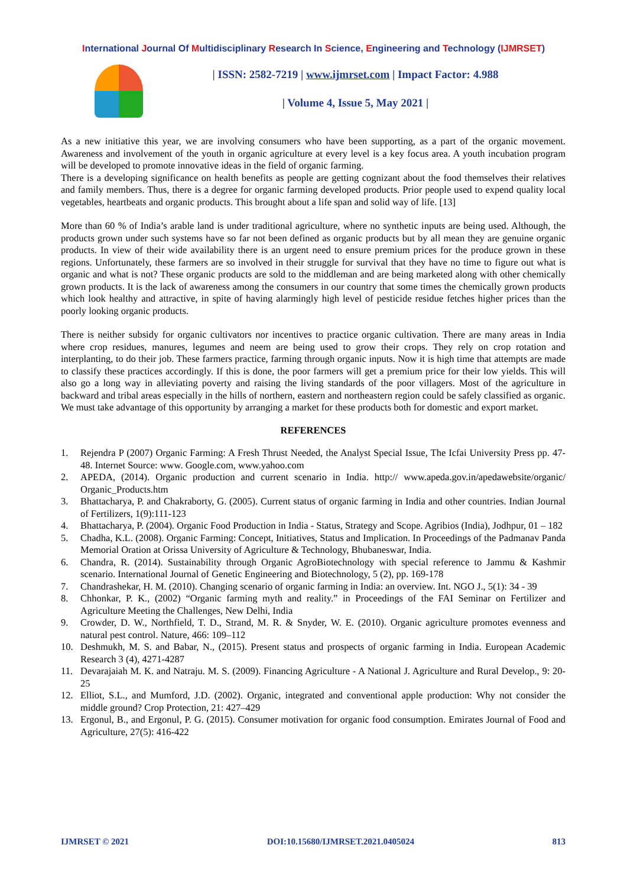International Journal Of Multidisciplinary Research In Science, Engineering and Technology (IJMRSET)
| ISSN: 2582-7219 | www.ijmrset.com | Impact Factor: 4.988
| Volume 4, Issue 5, May 2021 |
As a new initiative this year, we are involving consumers who have been supporting, as a part of the organic movement. Awareness and involvement of the youth in organic agriculture at every level is a key focus area. A youth incubation program will be developed to promote innovative ideas in the field of organic farming.
There is a developing significance on health benefits as people are getting cognizant about the food themselves their relatives and family members. Thus, there is a degree for organic farming developed products. Prior people used to expend quality local vegetables, heartbeats and organic products. This brought about a life span and solid way of life. [13]
More than 60 % of India’s arable land is under traditional agriculture, where no synthetic inputs are being used. Although, the products grown under such systems have so far not been defined as organic products but by all mean they are genuine organic products. In view of their wide availability there is an urgent need to ensure premium prices for the produce grown in these regions. Unfortunately, these farmers are so involved in their struggle for survival that they have no time to figure out what is organic and what is not? These organic products are sold to the middleman and are being marketed along with other chemically grown products. It is the lack of awareness among the consumers in our country that some times the chemically grown products which look healthy and attractive, in spite of having alarmingly high level of pesticide residue fetches higher prices than the poorly looking organic products.
There is neither subsidy for organic cultivators nor incentives to practice organic cultivation. There are many areas in India where crop residues, manures, legumes and neem are being used to grow their crops. They rely on crop rotation and interplanting, to do their job. These farmers practice, farming through organic inputs. Now it is high time that attempts are made to classify these practices accordingly. If this is done, the poor farmers will get a premium price for their low yields. This will also go a long way in alleviating poverty and raising the living standards of the poor villagers. Most of the agriculture in backward and tribal areas especially in the hills of northern, eastern and northeastern region could be safely classified as organic. We must take advantage of this opportunity by arranging a market for these products both for domestic and export market.
REFERENCES
1. Rejendra P (2007) Organic Farming: A Fresh Thrust Needed, the Analyst Special Issue, The Icfai University Press pp. 47-48. Internet Source: www. Google.com, www.yahoo.com
2. APEDA, (2014). Organic production and current scenario in India. http:// www.apeda.gov.in/apedawebsite/organic/ Organic_Products.htm
3. Bhattacharya, P. and Chakraborty, G. (2005). Current status of organic farming in India and other countries. Indian Journal of Fertilizers, 1(9):111-123
4. Bhattacharya, P. (2004). Organic Food Production in India - Status, Strategy and Scope. Agribios (India), Jodhpur, 01 – 182
5. Chadha, K.L. (2008). Organic Farming: Concept, Initiatives, Status and Implication. In Proceedings of the Padmanav Panda Memorial Oration at Orissa University of Agriculture & Technology, Bhubaneswar, India.
6. Chandra, R. (2014). Sustainability through Organic AgroBiotechnology with special reference to Jammu & Kashmir scenario. International Journal of Genetic Engineering and Biotechnology, 5 (2), pp. 169-178
7. Chandrashekar, H. M. (2010). Changing scenario of organic farming in India: an overview. Int. NGO J., 5(1): 34 - 39
8. Chhonkar, P. K., (2002) “Organic farming myth and reality.” in Proceedings of the FAI Seminar on Fertilizer and Agriculture Meeting the Challenges, New Delhi, India
9. Crowder, D. W., Northfield, T. D., Strand, M. R. & Snyder, W. E. (2010). Organic agriculture promotes evenness and natural pest control. Nature, 466: 109–112
10. Deshmukh, M. S. and Babar, N., (2015). Present status and prospects of organic farming in India. European Academic Research 3 (4), 4271-4287
11. Devarajaiah M. K. and Natraju. M. S. (2009). Financing Agriculture - A National J. Agriculture and Rural Develop., 9: 20-25
12. Elliot, S.L., and Mumford, J.D. (2002). Organic, integrated and conventional apple production: Why not consider the middle ground? Crop Protection, 21: 427–429
13. Ergonul, B., and Ergonul, P. G. (2015). Consumer motivation for organic food consumption. Emirates Journal of Food and Agriculture, 27(5): 416-422
IJMRSET © 2021 DOI:10.15680/IJMRSET.2021.0405024 813